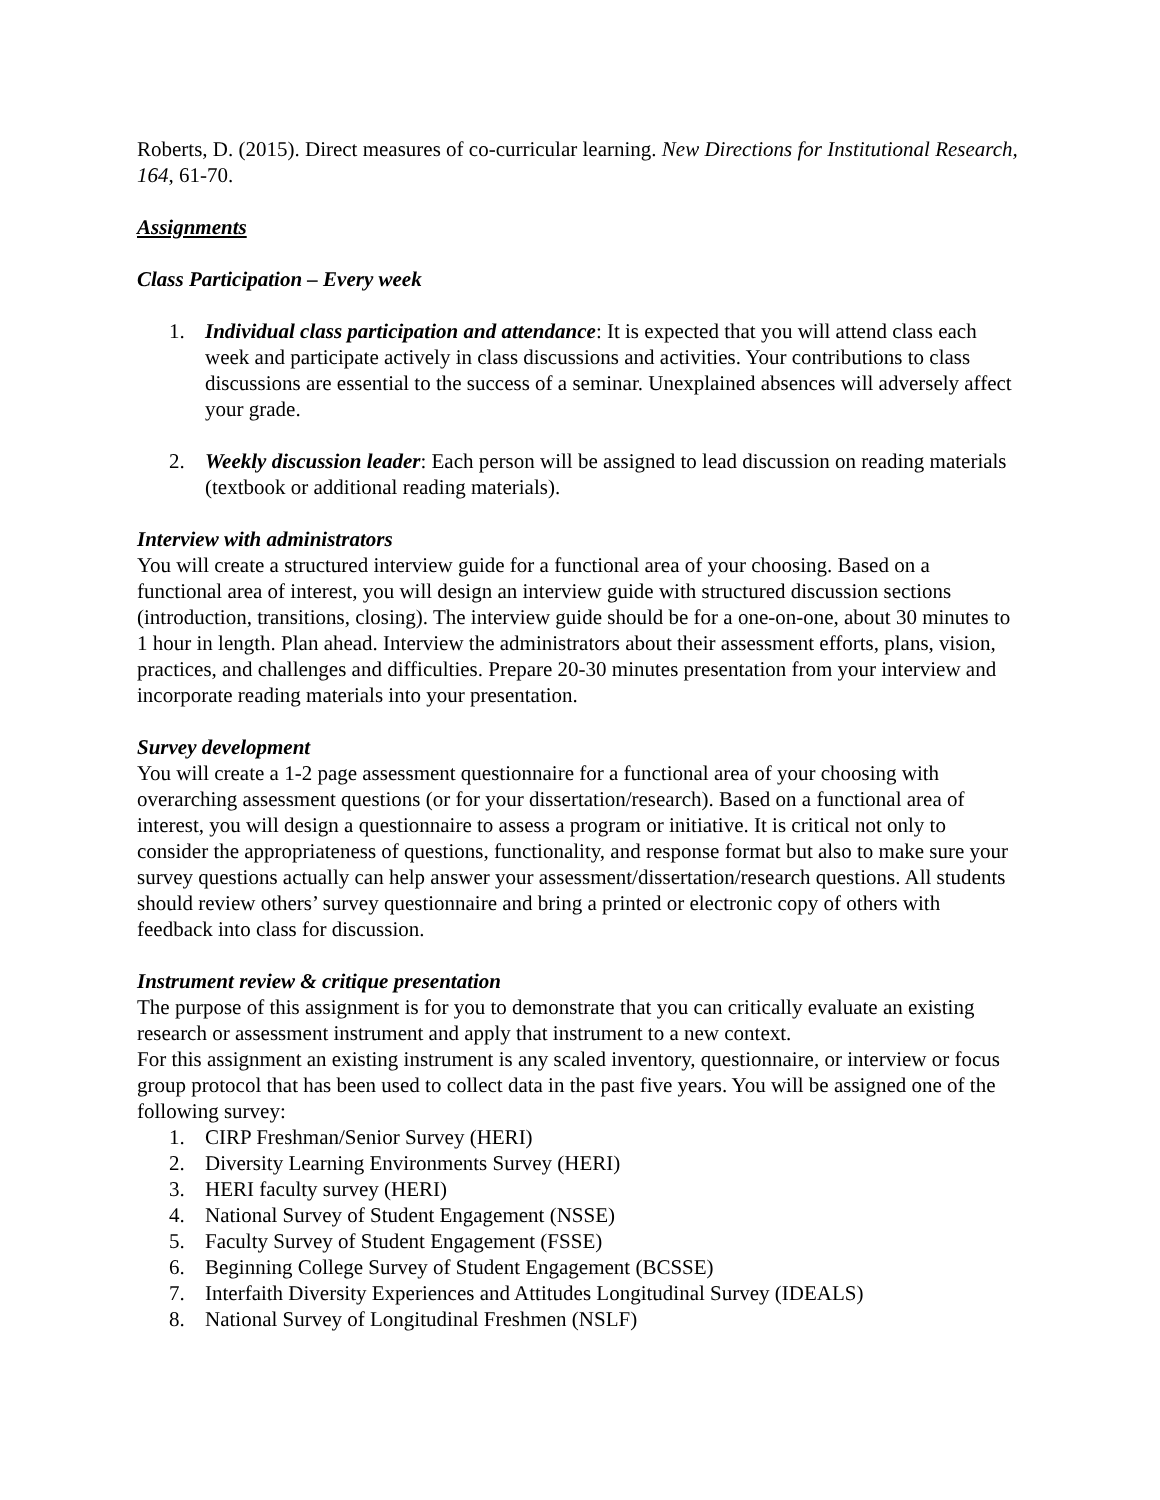Roberts, D. (2015). Direct measures of co-curricular learning. New Directions for Institutional Research, 164, 61-70.
Assignments
Class Participation – Every week
1. Individual class participation and attendance: It is expected that you will attend class each week and participate actively in class discussions and activities. Your contributions to class discussions are essential to the success of a seminar. Unexplained absences will adversely affect your grade.
2. Weekly discussion leader: Each person will be assigned to lead discussion on reading materials (textbook or additional reading materials).
Interview with administrators
You will create a structured interview guide for a functional area of your choosing. Based on a functional area of interest, you will design an interview guide with structured discussion sections (introduction, transitions, closing). The interview guide should be for a one-on-one, about 30 minutes to 1 hour in length. Plan ahead. Interview the administrators about their assessment efforts, plans, vision, practices, and challenges and difficulties. Prepare 20-30 minutes presentation from your interview and incorporate reading materials into your presentation.
Survey development
You will create a 1-2 page assessment questionnaire for a functional area of your choosing with overarching assessment questions (or for your dissertation/research). Based on a functional area of interest, you will design a questionnaire to assess a program or initiative. It is critical not only to consider the appropriateness of questions, functionality, and response format but also to make sure your survey questions actually can help answer your assessment/dissertation/research questions. All students should review others’ survey questionnaire and bring a printed or electronic copy of others with feedback into class for discussion.
Instrument review & critique presentation
The purpose of this assignment is for you to demonstrate that you can critically evaluate an existing research or assessment instrument and apply that instrument to a new context.
For this assignment an existing instrument is any scaled inventory, questionnaire, or interview or focus group protocol that has been used to collect data in the past five years. You will be assigned one of the following survey:
1. CIRP Freshman/Senior Survey (HERI)
2. Diversity Learning Environments Survey (HERI)
3. HERI faculty survey (HERI)
4. National Survey of Student Engagement (NSSE)
5. Faculty Survey of Student Engagement (FSSE)
6. Beginning College Survey of Student Engagement (BCSSE)
7. Interfaith Diversity Experiences and Attitudes Longitudinal Survey (IDEALS)
8. National Survey of Longitudinal Freshmen (NSLF)